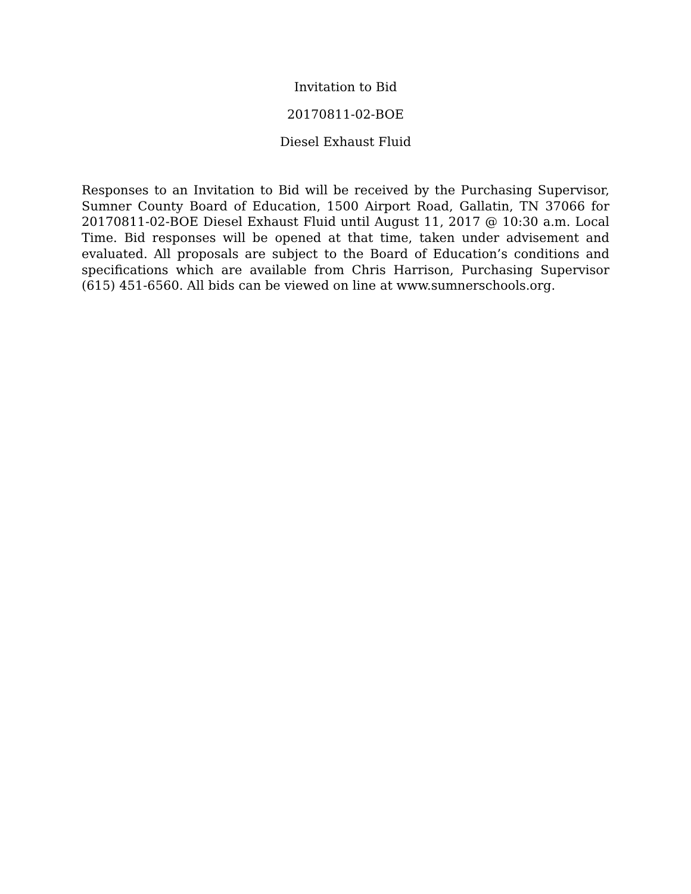Invitation to Bid
20170811-02-BOE
Diesel Exhaust Fluid
Responses to an Invitation to Bid will be received by the Purchasing Supervisor, Sumner County Board of Education, 1500 Airport Road, Gallatin, TN 37066 for 20170811-02-BOE Diesel Exhaust Fluid until August 11, 2017 @ 10:30 a.m. Local Time. Bid responses will be opened at that time, taken under advisement and evaluated. All proposals are subject to the Board of Education’s conditions and specifications which are available from Chris Harrison, Purchasing Supervisor (615) 451-6560. All bids can be viewed on line at www.sumnerschools.org.